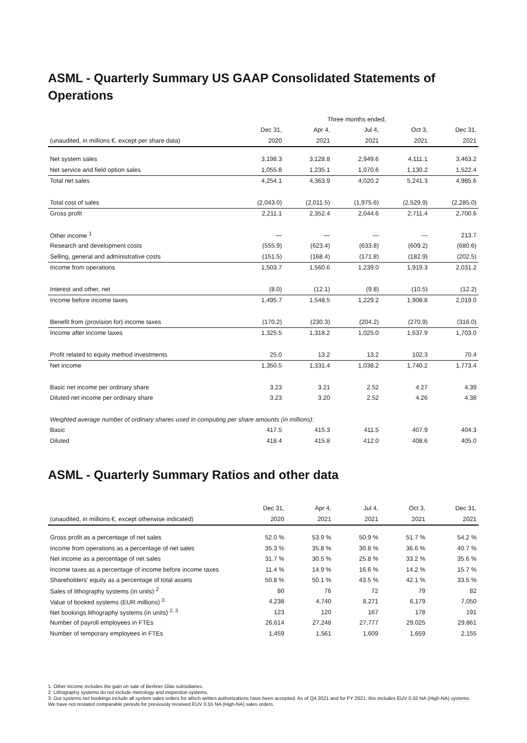ASML - Quarterly Summary US GAAP Consolidated Statements of Operations
| | Three months ended, | | | | |
| --- | --- | --- | --- | --- | --- |
| | Dec 31, | Apr 4, | Jul 4, | Oct 3, | Dec 31, |
| (unaudited, in millions €, except per share data) | 2020 | 2021 | 2021 | 2021 | 2021 |
| Net system sales | 3,198.3 | 3,128.8 | 2,949.6 | 4,111.1 | 3,463.2 |
| Net service and field option sales | 1,055.8 | 1,235.1 | 1,070.6 | 1,130.2 | 1,522.4 |
| Total net sales | 4,254.1 | 4,363.9 | 4,020.2 | 5,241.3 | 4,985.6 |
| Total cost of sales | (2,043.0) | (2,011.5) | (1,975.6) | (2,529.9) | (2,285.0) |
| Gross profit | 2,211.1 | 2,352.4 | 2,044.6 | 2,711.4 | 2,700.6 |
| Other income <sup>1</sup> | — | — | — | — | 213.7 |
| Research and development costs | (555.9) | (623.4) | (633.8) | (609.2) | (680.6) |
| Selling, general and administrative costs | (151.5) | (168.4) | (171.8) | (182.9) | (202.5) |
| Income from operations | 1,503.7 | 1,560.6 | 1,239.0 | 1,919.3 | 2,031.2 |
| Interest and other, net | (8.0) | (12.1) | (9.8) | (10.5) | (12.2) |
| Income before income taxes | 1,495.7 | 1,548.5 | 1,229.2 | 1,908.8 | 2,019.0 |
| Benefit from (provision for) income taxes | (170.2) | (230.3) | (204.2) | (270.9) | (316.0) |
| Income after income taxes | 1,325.5 | 1,318.2 | 1,025.0 | 1,637.9 | 1,703.0 |
| Profit related to equity method investments | 25.0 | 13.2 | 13.2 | 102.3 | 70.4 |
| Net income | 1,350.5 | 1,331.4 | 1,038.2 | 1,740.2 | 1,773.4 |
| Basic net income per ordinary share | 3.23 | 3.21 | 2.52 | 4.27 | 4.39 |
| Diluted net income per ordinary share | 3.23 | 3.20 | 2.52 | 4.26 | 4.38 |
| Weighted average number of ordinary shares used in computing per share amounts (in millions): | | | | | |
| Basic | 417.5 | 415.3 | 411.5 | 407.9 | 404.3 |
| Diluted | 418.4 | 415.8 | 412.0 | 408.6 | 405.0 |
ASML - Quarterly Summary Ratios and other data
| | Dec 31, | Apr 4, | Jul 4, | Oct 3, | Dec 31, |
| --- | --- | --- | --- | --- | --- |
| (unaudited, in millions €, except otherwise indicated) | 2020 | 2021 | 2021 | 2021 | 2021 |
| Gross profit as a percentage of net sales | 52.0 % | 53.9 % | 50.9 % | 51.7 % | 54.2 % |
| Income from operations as a percentage of net sales | 35.3 % | 35.8 % | 30.8 % | 36.6 % | 40.7 % |
| Net income as a percentage of net sales | 31.7 % | 30.5 % | 25.8 % | 33.2 % | 35.6 % |
| Income taxes as a percentage of income before income taxes | 11.4 % | 14.9 % | 16.6 % | 14.2 % | 15.7 % |
| Shareholders' equity as a percentage of total assets | 50.8 % | 50.1 % | 43.5 % | 42.1 % | 33.5 % |
| Sales of lithography systems (in units) <sup>2</sup> | 80 | 76 | 72 | 79 | 82 |
| Value of booked systems (EUR millions) <sup>3</sup> | 4,238 | 4,740 | 8,271 | 6,179 | 7,050 |
| Net bookings lithography systems (in units) <sup>2, 3</sup> | 123 | 120 | 167 | 178 | 191 |
| Number of payroll employees in FTEs | 26,614 | 27,248 | 27,777 | 29,025 | 29,861 |
| Number of temporary employees in FTEs | 1,459 | 1,561 | 1,609 | 1,659 | 2,155 |
1. Other income includes the gain on sale of Berliner Glas subsidiaries.
2. Lithography systems do not include metrology and inspection systems.
3. Our systems net bookings include all system sales orders for which written authorizations have been accepted. As of Q4 2021 and for FY 2021, this includes EUV 0.55 NA (High-NA) systems. We have not restated comparable periods for previously received EUV 0.55 NA (High-NA) sales orders.